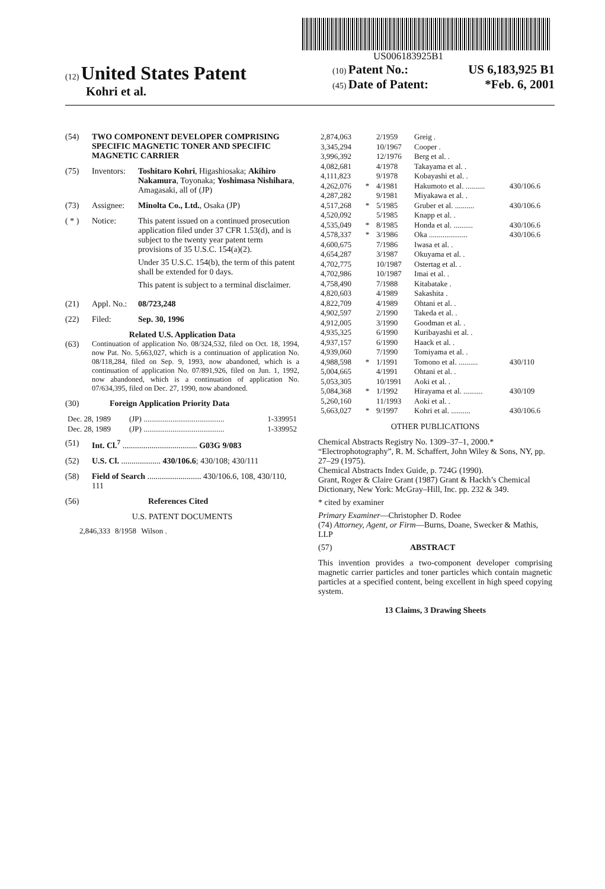US006183925B1
(12) United States Patent
Kohri et al.
(10) Patent No.: US 6,183,925 B1
(45) Date of Patent: *Feb. 6, 2001
(54) TWO COMPONENT DEVELOPER COMPRISING SPECIFIC MAGNETIC TONER AND SPECIFIC MAGNETIC CARRIER
(75) Inventors: Toshitaro Kohri, Higashiosaka; Akihiro Nakamura, Toyonaka; Yoshimasa Nishihara, Amagasaki, all of (JP)
(73) Assignee: Minolta Co., Ltd., Osaka (JP)
( * ) Notice: This patent issued on a continued prosecution application filed under 37 CFR 1.53(d), and is subject to the twenty year patent term provisions of 35 U.S.C. 154(a)(2).
Under 35 U.S.C. 154(b), the term of this patent shall be extended for 0 days.
This patent is subject to a terminal disclaimer.
(21) Appl. No.: 08/723,248
(22) Filed: Sep. 30, 1996
Related U.S. Application Data
(63) Continuation of application No. 08/324,532, filed on Oct. 18, 1994, now Pat. No. 5,663,027, which is a continuation of application No. 08/118,284, filed on Sep. 9, 1993, now abandoned, which is a continuation of application No. 07/891,926, filed on Jun. 1, 1992, now abandoned, which is a continuation of application No. 07/634,395, filed on Dec. 27, 1990, now abandoned.
(30) Foreign Application Priority Data
| Dec. 28, 1989 | (JP) .......................................... | 1-339951 |
| Dec. 28, 1989 | (JP) .......................................... | 1-339952 |
(51) Int. Cl.<sup>7</sup> .................................... G03G 9/083
(52) U.S. Cl. ................... 430/106.6; 430/108; 430/111
(58) Field of Search .......................... 430/106.6, 108, 430/110, 111
(56) References Cited
U.S. PATENT DOCUMENTS
| 2,846,333 | 8/1958 | Wilson . |
| 2,874,063 | | 2/1959 | Greig . | |
| 3,345,294 | | 10/1967 | Cooper . | |
| 3,996,392 | | 12/1976 | Berg et al. . | |
| 4,082,681 | | 4/1978 | Takayama et al. . | |
| 4,111,823 | | 9/1978 | Kobayashi et al. . | |
| 4,262,076 | * | 4/1981 | Hakumoto et al. .......... | 430/106.6 |
| 4,287,282 | | 9/1981 | Miyakawa et al. . | |
| 4,517,268 | * | 5/1985 | Gruber et al. .......... | 430/106.6 |
| 4,520,092 | | 5/1985 | Knapp et al. . | |
| 4,535,049 | * | 8/1985 | Honda et al. .......... | 430/106.6 |
| 4,578,337 | * | 3/1986 | Oka .................... | 430/106.6 |
| 4,600,675 | | 7/1986 | Iwasa et al. . | |
| 4,654,287 | | 3/1987 | Okuyama et al. . | |
| 4,702,775 | | 10/1987 | Ostertag et al. . | |
| 4,702,986 | | 10/1987 | Imai et al. . | |
| 4,758,490 | | 7/1988 | Kitabatake . | |
| 4,820,603 | | 4/1989 | Sakashita . | |
| 4,822,709 | | 4/1989 | Ohtani et al. . | |
| 4,902,597 | | 2/1990 | Takeda et al. . | |
| 4,912,005 | | 3/1990 | Goodman et al. . | |
| 4,935,325 | | 6/1990 | Kuribayashi et al. . | |
| 4,937,157 | | 6/1990 | Haack et al. . | |
| 4,939,060 | | 7/1990 | Tomiyama et al. . | |
| 4,988,598 | * | 1/1991 | Tomono et al. .......... | 430/110 |
| 5,004,665 | | 4/1991 | Ohtani et al. . | |
| 5,053,305 | | 10/1991 | Aoki et al. . | |
| 5,084,368 | * | 1/1992 | Hirayama et al. .......... | 430/109 |
| 5,260,160 | | 11/1993 | Aoki et al. . | |
| 5,663,027 | * | 9/1997 | Kohri et al. .......... | 430/106.6 |
OTHER PUBLICATIONS
Chemical Abstracts Registry No. 1309–37–1, 2000.*
“Electrophotography”, R. M. Schaffert, John Wiley & Sons, NY, pp. 27–29 (1975).
Chemical Abstracts Index Guide, p. 724G (1990).
Grant, Roger & Claire Grant (1987) Grant & Hackh’s Chemical Dictionary, New York: McGray–Hill, Inc. pp. 232 & 349.
* cited by examiner
Primary Examiner—Christopher D. Rodee
(74) Attorney, Agent, or Firm—Burns, Doane, Swecker & Mathis, LLP
(57) ABSTRACT
This invention provides a two-component developer comprising magnetic carrier particles and toner particles which contain magnetic particles at a specified content, being excellent in high speed copying system.
13 Claims, 3 Drawing Sheets